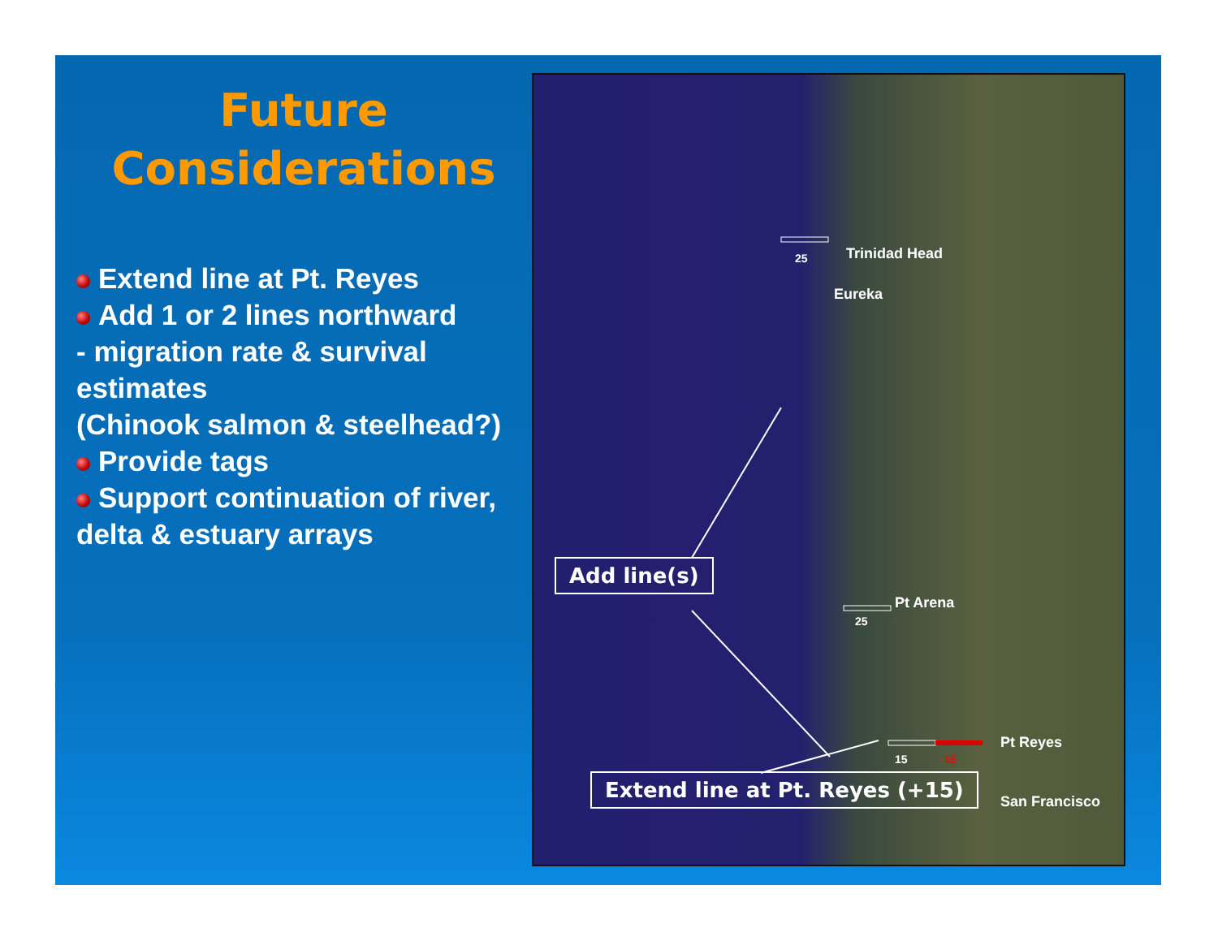Future
Considerations
Extend line at Pt. Reyes
Add 1 or 2 lines northward
- migration rate & survival estimates
(Chinook salmon & steelhead?)
Provide tags
Support continuation of river, delta & estuary arrays
Trinidad Head
25
Eureka
Add line(s)
Pt Arena
25
Pt Reyes
15 15
Extend line at Pt. Reyes (+15)
San Francisco